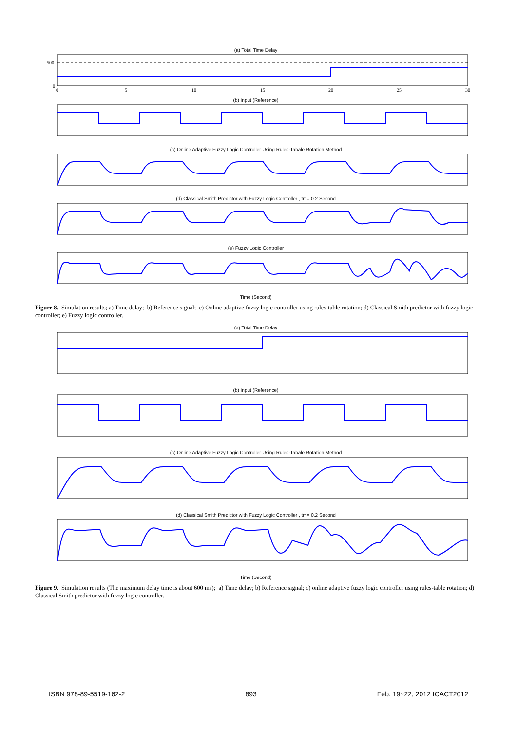(a) Total Time Delay
500
0
0
5
10
15
20
25
30
(b) Input (Reference)
(c) Online Adaptive Fuzzy Logic Controller Using Rules-Tabale Rotation Method
(d) Classical Smith Predictor with Fuzzy Logic Controller , tm= 0.2 Second
(e) Fuzzy Logic Controller
Time (Second)
Figure 8. Simulation results; a) Time delay; b) Reference signal; c) Online adaptive fuzzy logic controller using rules-table rotation; d) Classical Smith predictor with fuzzy logic controller; e) Fuzzy logic controller.
(a) Total Time Delay
(b) Input (Reference)
(c) Online Adaptive Fuzzy Logic Controller Using Rules-Tabale Rotation Method
(d) Classical Smith Predictor with Fuzzy Logic Controller , tm= 0.2 Second
Time (Second)
Figure 9. Simulation results (The maximum delay time is about 600 ms); a) Time delay; b) Reference signal; c) online adaptive fuzzy logic controller using rules-table rotation; d) Classical Smith predictor with fuzzy logic controller.
ISBN 978-89-5519-162-2 893 Feb. 19~22, 2012 ICACT2012